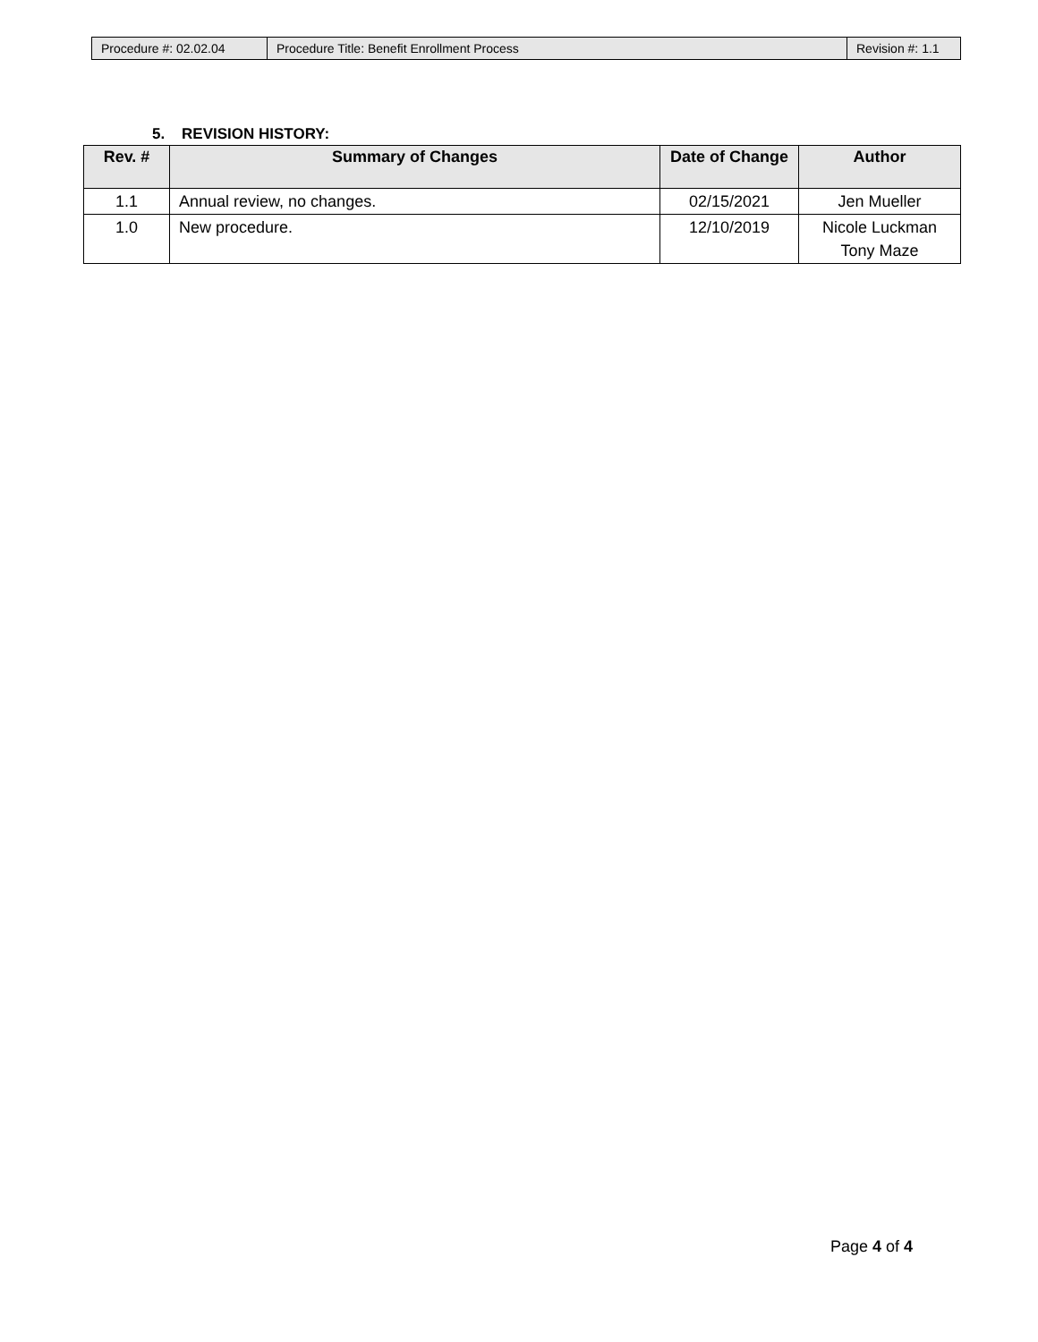| Procedure #: 02.02.04 | Procedure Title: Benefit Enrollment Process | Revision #: 1.1 |
5. REVISION HISTORY:
| Rev. # | Summary of Changes | Date of Change | Author |
| --- | --- | --- | --- |
| 1.1 | Annual review, no changes. | 02/15/2021 | Jen Mueller |
| 1.0 | New procedure. | 12/10/2019 | Nicole Luckman Tony Maze |
Page 4 of 4